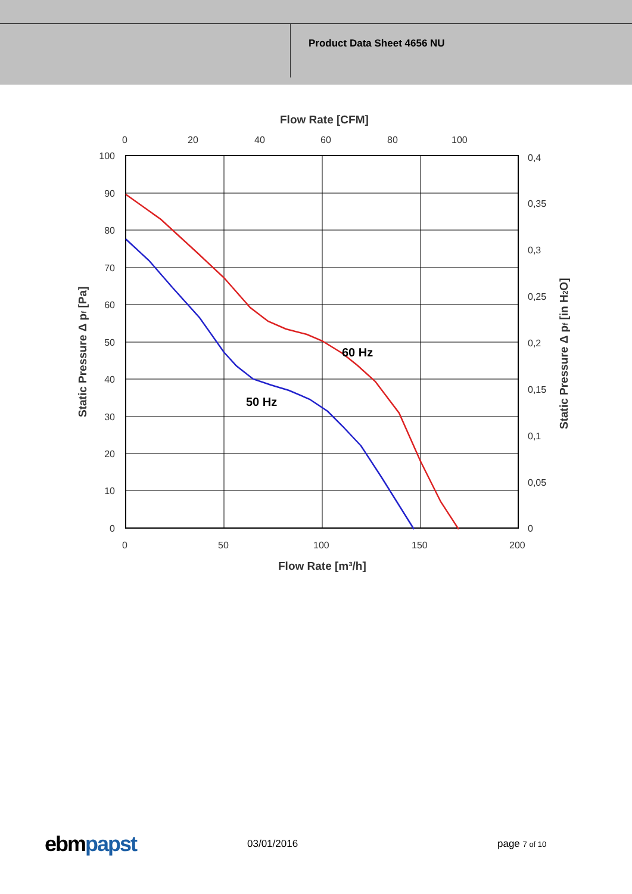Product Data Sheet 4656 NU
Flow Rate [CFM]
0
20
40
60
80
100
100
90
80
70
60
50
40
30
20
10
0
0,4
0,35
0,3
0,25
0,2
0,15
0,1
0,05
0
0
50
100
150
200
Flow Rate [m³/h]
Static Pressure Δ pf [Pa]
Static Pressure Δ pf [in H2O]
60 Hz
50 Hz
ebmpapst
03/01/2016 page 7 of 10